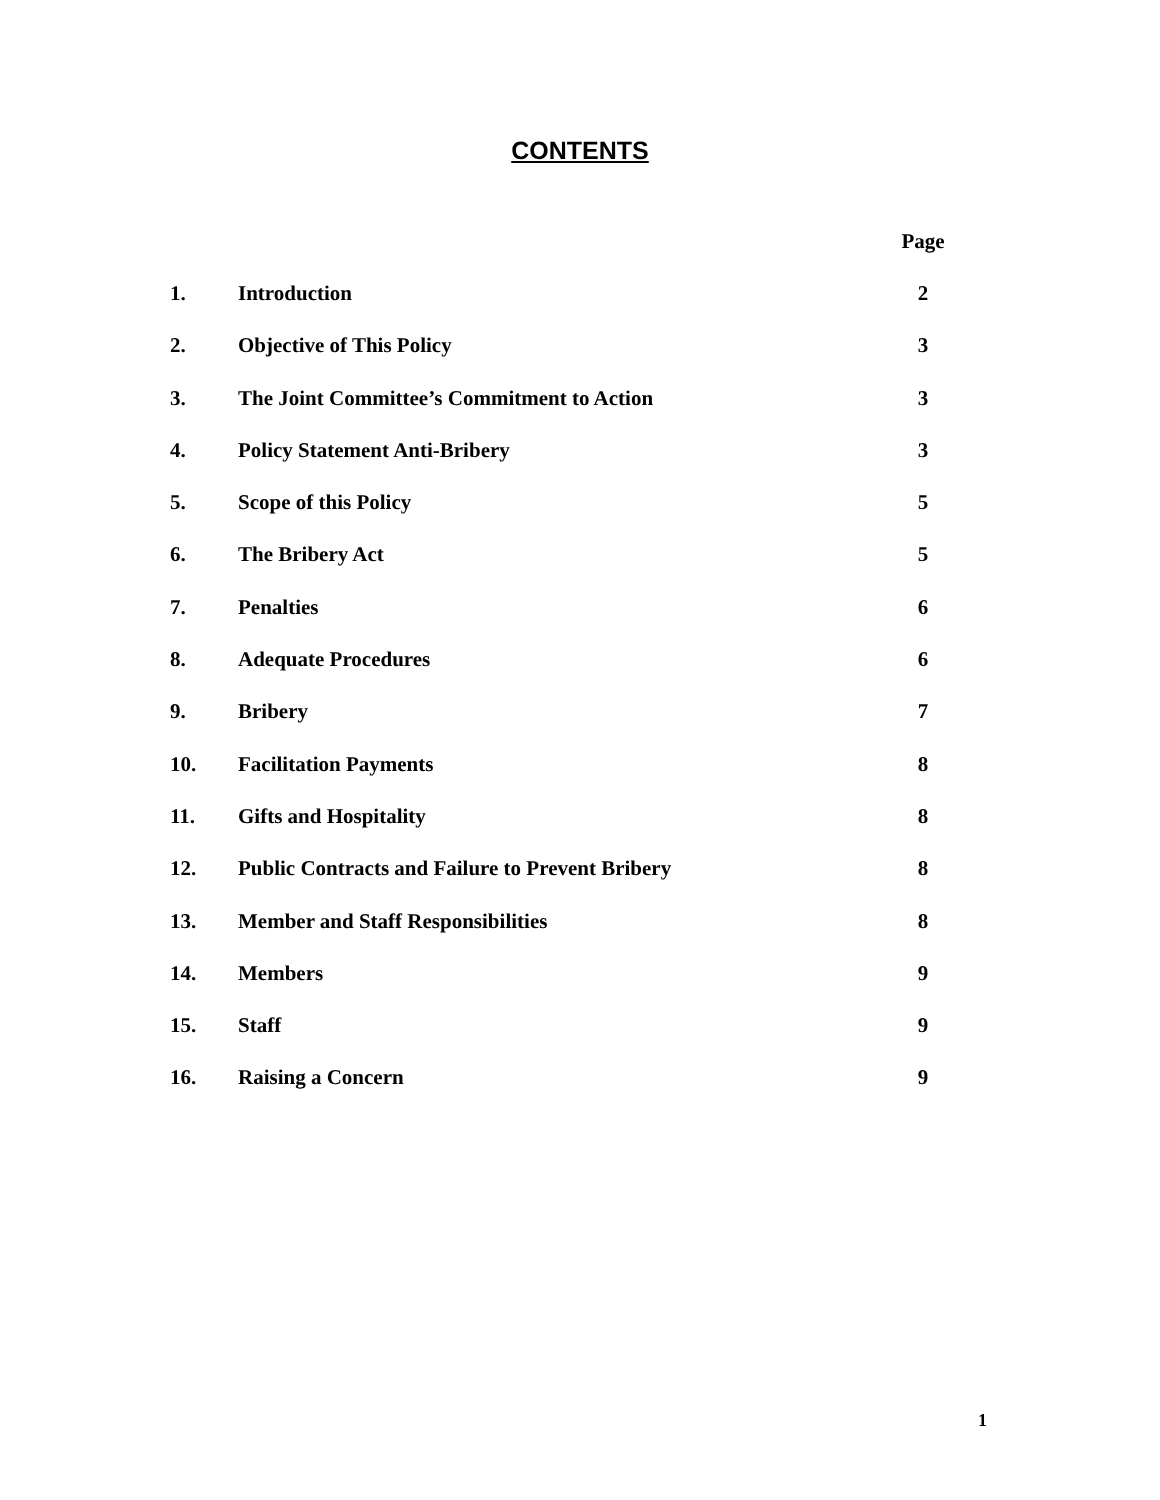CONTENTS
| | | Page |
| --- | --- | --- |
| 1. | Introduction | 2 |
| 2. | Objective of This Policy | 3 |
| 3. | The Joint Committee’s Commitment to Action | 3 |
| 4. | Policy Statement Anti-Bribery | 3 |
| 5. | Scope of this Policy | 5 |
| 6. | The Bribery Act | 5 |
| 7. | Penalties | 6 |
| 8. | Adequate Procedures | 6 |
| 9. | Bribery | 7 |
| 10. | Facilitation Payments | 8 |
| 11. | Gifts and Hospitality | 8 |
| 12. | Public Contracts and Failure to Prevent Bribery | 8 |
| 13. | Member and Staff Responsibilities | 8 |
| 14. | Members | 9 |
| 15. | Staff | 9 |
| 16. | Raising a Concern | 9 |
1